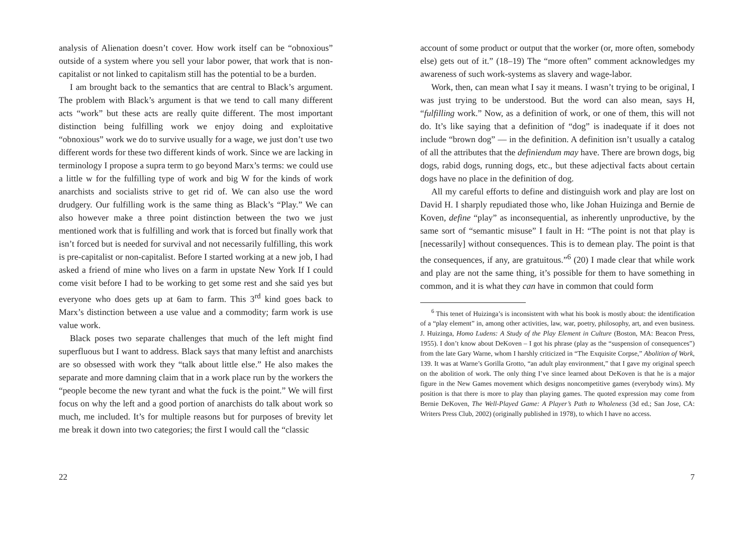analysis of Alienation doesn’t cover. How work itself can be “obnoxious” outside of a system where you sell your labor power, that work that is non-capitalist or not linked to capitalism still has the potential to be a burden.
I am brought back to the semantics that are central to Black’s argument. The problem with Black’s argument is that we tend to call many different acts “work” but these acts are really quite different. The most important distinction being fulfilling work we enjoy doing and exploitative “obnoxious” work we do to survive usually for a wage, we just don’t use two different words for these two different kinds of work. Since we are lacking in terminology I propose a supra term to go beyond Marx’s terms: we could use a little w for the fulfilling type of work and big W for the kinds of work anarchists and socialists strive to get rid of. We can also use the word drudgery. Our fulfilling work is the same thing as Black’s “Play.” We can also however make a three point distinction between the two we just mentioned work that is fulfilling and work that is forced but finally work that isn’t forced but is needed for survival and not necessarily fulfilling, this work is pre-capitalist or non-capitalist. Before I started working at a new job, I had asked a friend of mine who lives on a farm in upstate New York If I could come visit before I had to be working to get some rest and she said yes but everyone who does gets up at 6am to farm. This 3<sup>rd</sup> kind goes back to Marx’s distinction between a use value and a commodity; farm work is use value work.
Black poses two separate challenges that much of the left might find superfluous but I want to address. Black says that many leftist and anarchists are so obsessed with work they “talk about little else.” He also makes the separate and more damning claim that in a work place run by the workers the “people become the new tyrant and what the fuck is the point.” We will first focus on why the left and a good portion of anarchists do talk about work so much, me included. It’s for multiple reasons but for purposes of brevity let me break it down into two categories; the first I would call the “classic
22
account of some product or output that the worker (or, more often, somebody else) gets out of it.” (18–19) The “more often” comment acknowledges my awareness of such work-systems as slavery and wage-labor.
Work, then, can mean what I say it means. I wasn’t trying to be original, I was just trying to be understood. But the word can also mean, says H, “fulfilling work.” Now, as a definition of work, or one of them, this will not do. It’s like saying that a definition of “dog” is inadequate if it does not include “brown dog” — in the definition. A definition isn’t usually a catalog of all the attributes that the definiendum may have. There are brown dogs, big dogs, rabid dogs, running dogs, etc., but these adjectival facts about certain dogs have no place in the definition of dog.
All my careful efforts to define and distinguish work and play are lost on David H. I sharply repudiated those who, like Johan Huizinga and Bernie de Koven, define “play” as inconsequential, as inherently unproductive, by the same sort of “semantic misuse” I fault in H: “The point is not that play is [necessarily] without consequences. This is to demean play. The point is that the consequences, if any, are gratuitous.”<sup>6</sup> (20) I made clear that while work and play are not the same thing, it’s possible for them to have something in common, and it is what they can have in common that could form
<sup>6</sup> This tenet of Huizinga’s is inconsistent with what his book is mostly about: the identification of a “play element” in, among other activities, law, war, poetry, philosophy, art, and even business. J. Huizinga, Homo Ludens: A Study of the Play Element in Culture (Boston, MA: Beacon Press, 1955). I don’t know about DeKoven – I got his phrase (play as the “suspension of consequences”) from the late Gary Warne, whom I harshly criticized in “The Exquisite Corpse,” Abolition of Work, 139. It was at Warne’s Gorilla Grotto, “an adult play environment,” that I gave my original speech on the abolition of work. The only thing I’ve since learned about DeKoven is that he is a major figure in the New Games movement which designs noncompetitive games (everybody wins). My position is that there is more to play than playing games. The quoted expression may come from Bernie DeKoven, The Well-Played Game: A Player’s Path to Wholeness (3d ed.; San Jose, CA: Writers Press Club, 2002) (originally published in 1978), to which I have no access.
7